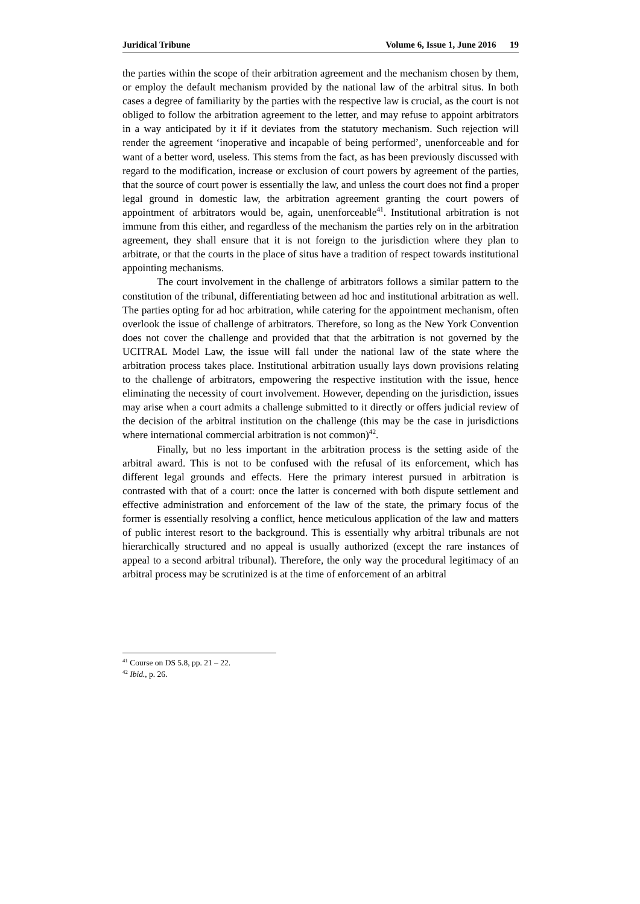Juridical Tribune Volume 6, Issue 1, June 2016 19
the parties within the scope of their arbitration agreement and the mechanism chosen by them, or employ the default mechanism provided by the national law of the arbitral situs. In both cases a degree of familiarity by the parties with the respective law is crucial, as the court is not obliged to follow the arbitration agreement to the letter, and may refuse to appoint arbitrators in a way anticipated by it if it deviates from the statutory mechanism. Such rejection will render the agreement ‘inoperative and incapable of being performed’, unenforceable and for want of a better word, useless. This stems from the fact, as has been previously discussed with regard to the modification, increase or exclusion of court powers by agreement of the parties, that the source of court power is essentially the law, and unless the court does not find a proper legal ground in domestic law, the arbitration agreement granting the court powers of appointment of arbitrators would be, again, unenforceable<sup>41</sup>. Institutional arbitration is not immune from this either, and regardless of the mechanism the parties rely on in the arbitration agreement, they shall ensure that it is not foreign to the jurisdiction where they plan to arbitrate, or that the courts in the place of situs have a tradition of respect towards institutional appointing mechanisms.
The court involvement in the challenge of arbitrators follows a similar pattern to the constitution of the tribunal, differentiating between ad hoc and institutional arbitration as well. The parties opting for ad hoc arbitration, while catering for the appointment mechanism, often overlook the issue of challenge of arbitrators. Therefore, so long as the New York Convention does not cover the challenge and provided that that the arbitration is not governed by the UCITRAL Model Law, the issue will fall under the national law of the state where the arbitration process takes place. Institutional arbitration usually lays down provisions relating to the challenge of arbitrators, empowering the respective institution with the issue, hence eliminating the necessity of court involvement. However, depending on the jurisdiction, issues may arise when a court admits a challenge submitted to it directly or offers judicial review of the decision of the arbitral institution on the challenge (this may be the case in jurisdictions where international commercial arbitration is not common)<sup>42</sup>.
Finally, but no less important in the arbitration process is the setting aside of the arbitral award. This is not to be confused with the refusal of its enforcement, which has different legal grounds and effects. Here the primary interest pursued in arbitration is contrasted with that of a court: once the latter is concerned with both dispute settlement and effective administration and enforcement of the law of the state, the primary focus of the former is essentially resolving a conflict, hence meticulous application of the law and matters of public interest resort to the background. This is essentially why arbitral tribunals are not hierarchically structured and no appeal is usually authorized (except the rare instances of appeal to a second arbitral tribunal). Therefore, the only way the procedural legitimacy of an arbitral process may be scrutinized is at the time of enforcement of an arbitral
<sup>41</sup> Course on DS 5.8, pp. 21 – 22.
<sup>42</sup> Ibid., p. 26.